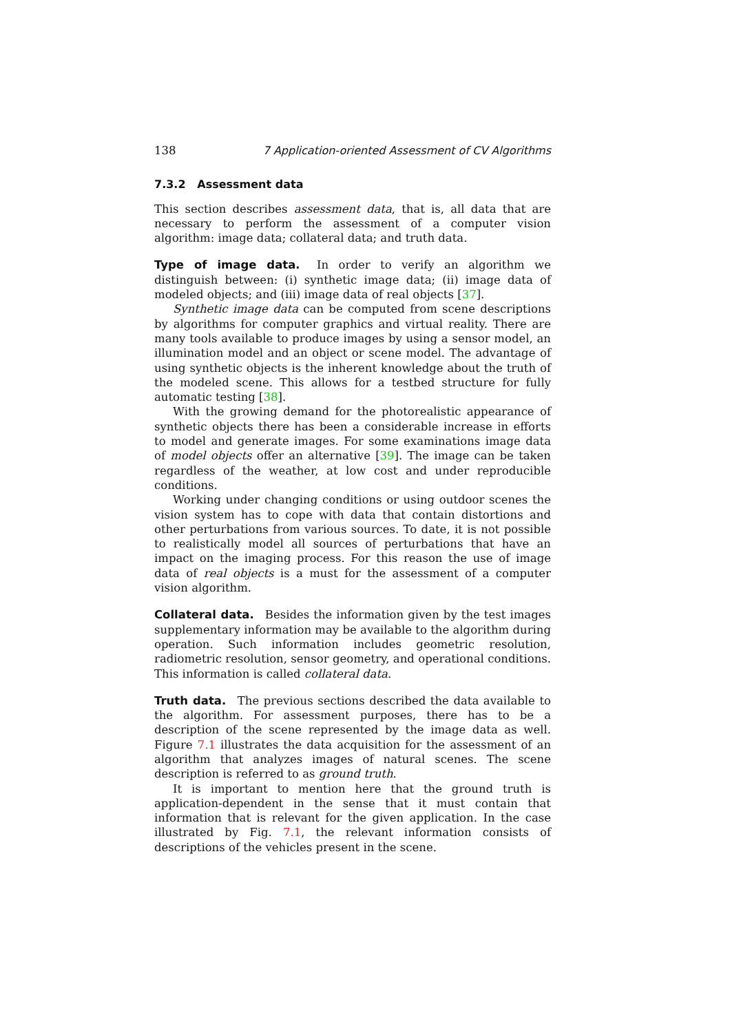138 7 Application-oriented Assessment of CV Algorithms
7.3.2 Assessment data
This section describes assessment data, that is, all data that are necessary to perform the assessment of a computer vision algorithm: image data; collateral data; and truth data.
Type of image data. In order to verify an algorithm we distinguish between: (i) synthetic image data; (ii) image data of modeled objects; and (iii) image data of real objects [37].
Synthetic image data can be computed from scene descriptions by algorithms for computer graphics and virtual reality. There are many tools available to produce images by using a sensor model, an illumination model and an object or scene model. The advantage of using synthetic objects is the inherent knowledge about the truth of the modeled scene. This allows for a testbed structure for fully automatic testing [38].
With the growing demand for the photorealistic appearance of synthetic objects there has been a considerable increase in efforts to model and generate images. For some examinations image data of model objects offer an alternative [39]. The image can be taken regardless of the weather, at low cost and under reproducible conditions.
Working under changing conditions or using outdoor scenes the vision system has to cope with data that contain distortions and other perturbations from various sources. To date, it is not possible to realistically model all sources of perturbations that have an impact on the imaging process. For this reason the use of image data of real objects is a must for the assessment of a computer vision algorithm.
Collateral data. Besides the information given by the test images supplementary information may be available to the algorithm during operation. Such information includes geometric resolution, radiometric resolution, sensor geometry, and operational conditions. This information is called collateral data.
Truth data. The previous sections described the data available to the algorithm. For assessment purposes, there has to be a description of the scene represented by the image data as well. Figure 7.1 illustrates the data acquisition for the assessment of an algorithm that analyzes images of natural scenes. The scene description is referred to as ground truth.
It is important to mention here that the ground truth is application-dependent in the sense that it must contain that information that is relevant for the given application. In the case illustrated by Fig. 7.1, the relevant information consists of descriptions of the vehicles present in the scene.